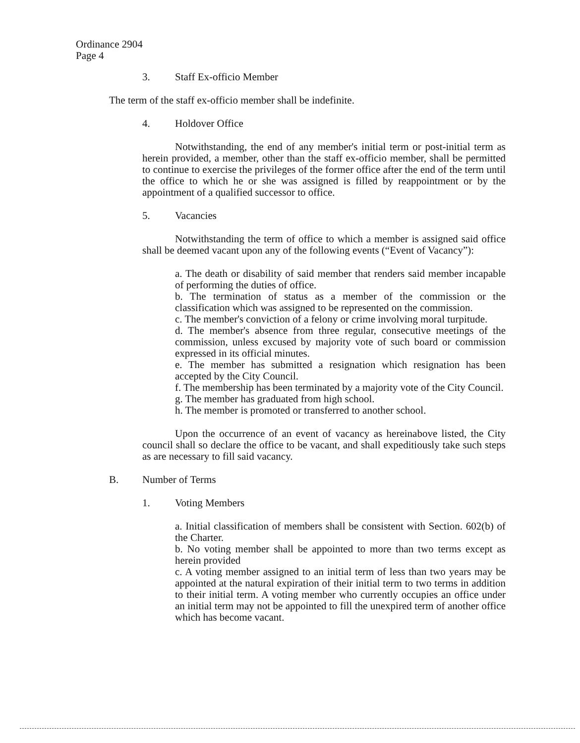Ordinance 2904
Page 4
3. Staff Ex-officio Member
The term of the staff ex-officio member shall be indefinite.
4. Holdover Office
Notwithstanding, the end of any member's initial term or post-initial term as herein provided, a member, other than the staff ex-officio member, shall be permitted to continue to exercise the privileges of the former office after the end of the term until the office to which he or she was assigned is filled by reappointment or by the appointment of a qualified successor to office.
5. Vacancies
Notwithstanding the term of office to which a member is assigned said office shall be deemed vacant upon any of the following events (“Event of Vacancy”):
a. The death or disability of said member that renders said member incapable of performing the duties of office.
b. The termination of status as a member of the commission or the classification which was assigned to be represented on the commission.
c. The member's conviction of a felony or crime involving moral turpitude.
d. The member's absence from three regular, consecutive meetings of the commission, unless excused by majority vote of such board or commission expressed in its official minutes.
e. The member has submitted a resignation which resignation has been accepted by the City Council.
f. The membership has been terminated by a majority vote of the City Council.
g. The member has graduated from high school.
h. The member is promoted or transferred to another school.
Upon the occurrence of an event of vacancy as hereinabove listed, the City council shall so declare the office to be vacant, and shall expeditiously take such steps as are necessary to fill said vacancy.
B. Number of Terms
1. Voting Members
a. Initial classification of members shall be consistent with Section. 602(b) of the Charter.
b. No voting member shall be appointed to more than two terms except as herein provided
c. A voting member assigned to an initial term of less than two years may be appointed at the natural expiration of their initial term to two terms in addition to their initial term. A voting member who currently occupies an office under an initial term may not be appointed to fill the unexpired term of another office which has become vacant.